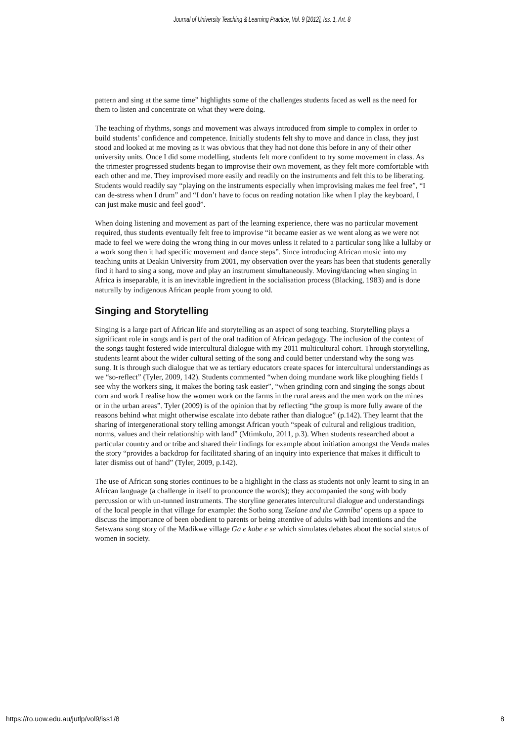Journal of University Teaching & Learning Practice, Vol. 9 [2012], Iss. 1, Art. 8
pattern and sing at the same time” highlights some of the challenges students faced as well as the need for them to listen and concentrate on what they were doing.
The teaching of rhythms, songs and movement was always introduced from simple to complex in order to build students’ confidence and competence. Initially students felt shy to move and dance in class, they just stood and looked at me moving as it was obvious that they had not done this before in any of their other university units. Once I did some modelling, students felt more confident to try some movement in class. As the trimester progressed students began to improvise their own movement, as they felt more comfortable with each other and me. They improvised more easily and readily on the instruments and felt this to be liberating. Students would readily say “playing on the instruments especially when improvising makes me feel free”, “I can de-stress when I drum” and “I don’t have to focus on reading notation like when I play the keyboard, I can just make music and feel good”.
When doing listening and movement as part of the learning experience, there was no particular movement required, thus students eventually felt free to improvise “it became easier as we went along as we were not made to feel we were doing the wrong thing in our moves unless it related to a particular song like a lullaby or a work song then it had specific movement and dance steps”. Since introducing African music into my teaching units at Deakin University from 2001, my observation over the years has been that students generally find it hard to sing a song, move and play an instrument simultaneously. Moving/dancing when singing in Africa is inseparable, it is an inevitable ingredient in the socialisation process (Blacking, 1983) and is done naturally by indigenous African people from young to old.
Singing and Storytelling
Singing is a large part of African life and storytelling as an aspect of song teaching. Storytelling plays a significant role in songs and is part of the oral tradition of African pedagogy. The inclusion of the context of the songs taught fostered wide intercultural dialogue with my 2011 multicultural cohort. Through storytelling, students learnt about the wider cultural setting of the song and could better understand why the song was sung. It is through such dialogue that we as tertiary educators create spaces for intercultural understandings as we “so-reflect” (Tyler, 2009, 142). Students commented “when doing mundane work like ploughing fields I see why the workers sing, it makes the boring task easier”, “when grinding corn and singing the songs about corn and work I realise how the women work on the farms in the rural areas and the men work on the mines or in the urban areas”. Tyler (2009) is of the opinion that by reflecting “the group is more fully aware of the reasons behind what might otherwise escalate into debate rather than dialogue” (p.142). They learnt that the sharing of intergenerational story telling amongst African youth “speak of cultural and religious tradition, norms, values and their relationship with land” (Mtimkulu, 2011, p.3). When students researched about a particular country and or tribe and shared their findings for example about initiation amongst the Venda males the story “provides a backdrop for facilitated sharing of an inquiry into experience that makes it difficult to later dismiss out of hand” (Tyler, 2009, p.142).
The use of African song stories continues to be a highlight in the class as students not only learnt to sing in an African language (a challenge in itself to pronounce the words); they accompanied the song with body percussion or with un-tunned instruments. The storyline generates intercultural dialogue and understandings of the local people in that village for example: the Sotho song Tselane and the Canniba’ opens up a space to discuss the importance of been obedient to parents or being attentive of adults with bad intentions and the Setswana song story of the Madikwe village Ga e kabe e se which simulates debates about the social status of women in society.
https://ro.uow.edu.au/jutlp/vol9/iss1/8 8